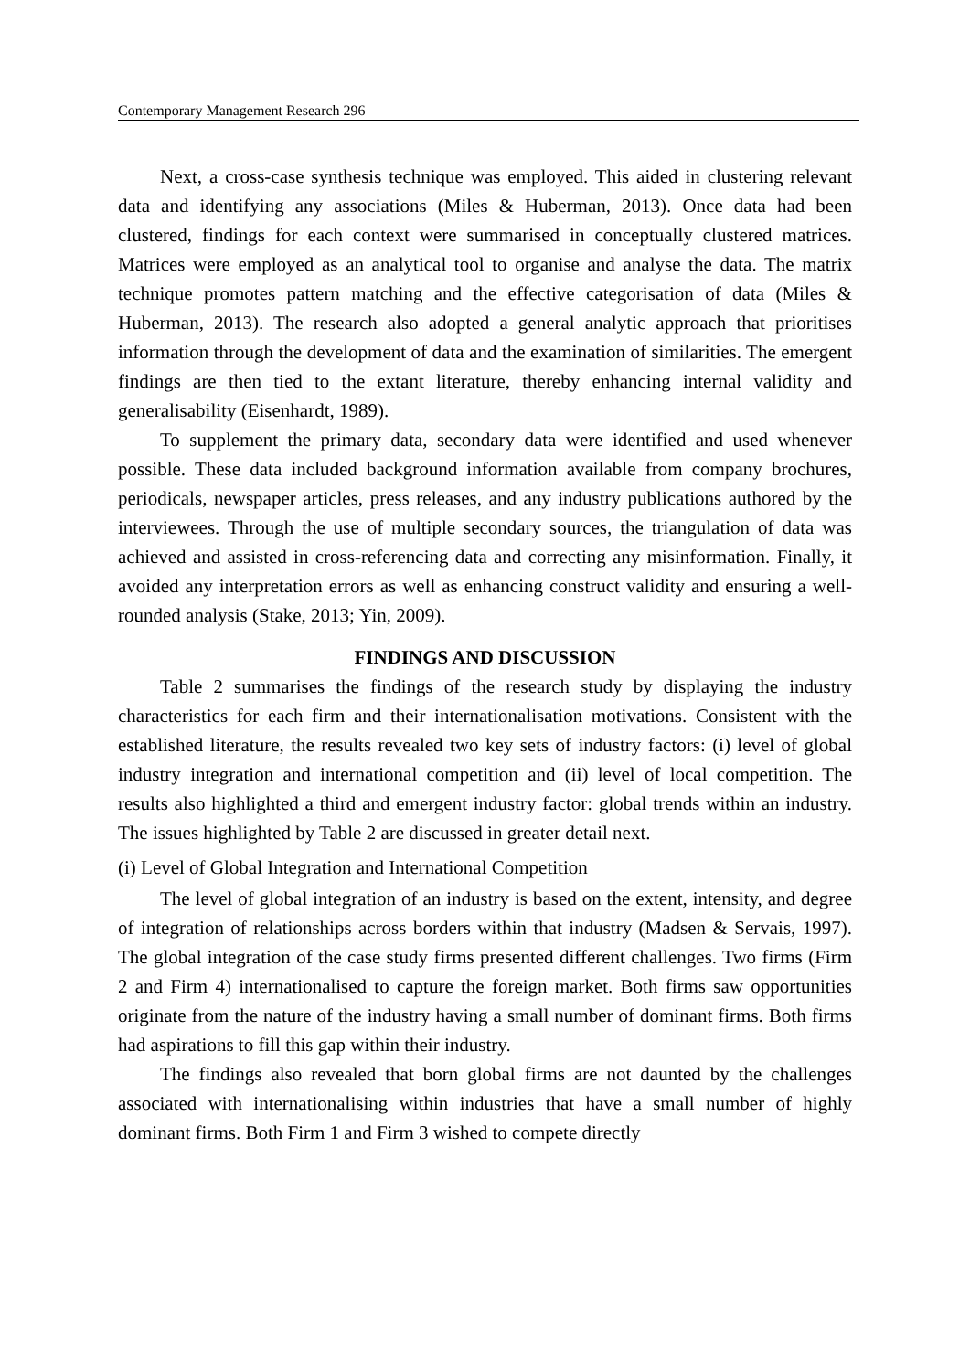Contemporary Management Research 296
Next, a cross-case synthesis technique was employed. This aided in clustering relevant data and identifying any associations (Miles & Huberman, 2013). Once data had been clustered, findings for each context were summarised in conceptually clustered matrices. Matrices were employed as an analytical tool to organise and analyse the data. The matrix technique promotes pattern matching and the effective categorisation of data (Miles & Huberman, 2013). The research also adopted a general analytic approach that prioritises information through the development of data and the examination of similarities. The emergent findings are then tied to the extant literature, thereby enhancing internal validity and generalisability (Eisenhardt, 1989).
To supplement the primary data, secondary data were identified and used whenever possible. These data included background information available from company brochures, periodicals, newspaper articles, press releases, and any industry publications authored by the interviewees. Through the use of multiple secondary sources, the triangulation of data was achieved and assisted in cross-referencing data and correcting any misinformation. Finally, it avoided any interpretation errors as well as enhancing construct validity and ensuring a well-rounded analysis (Stake, 2013; Yin, 2009).
FINDINGS AND DISCUSSION
Table 2 summarises the findings of the research study by displaying the industry characteristics for each firm and their internationalisation motivations. Consistent with the established literature, the results revealed two key sets of industry factors: (i) level of global industry integration and international competition and (ii) level of local competition. The results also highlighted a third and emergent industry factor: global trends within an industry. The issues highlighted by Table 2 are discussed in greater detail next.
(i) Level of Global Integration and International Competition
The level of global integration of an industry is based on the extent, intensity, and degree of integration of relationships across borders within that industry (Madsen & Servais, 1997). The global integration of the case study firms presented different challenges. Two firms (Firm 2 and Firm 4) internationalised to capture the foreign market. Both firms saw opportunities originate from the nature of the industry having a small number of dominant firms. Both firms had aspirations to fill this gap within their industry.
The findings also revealed that born global firms are not daunted by the challenges associated with internationalising within industries that have a small number of highly dominant firms. Both Firm 1 and Firm 3 wished to compete directly